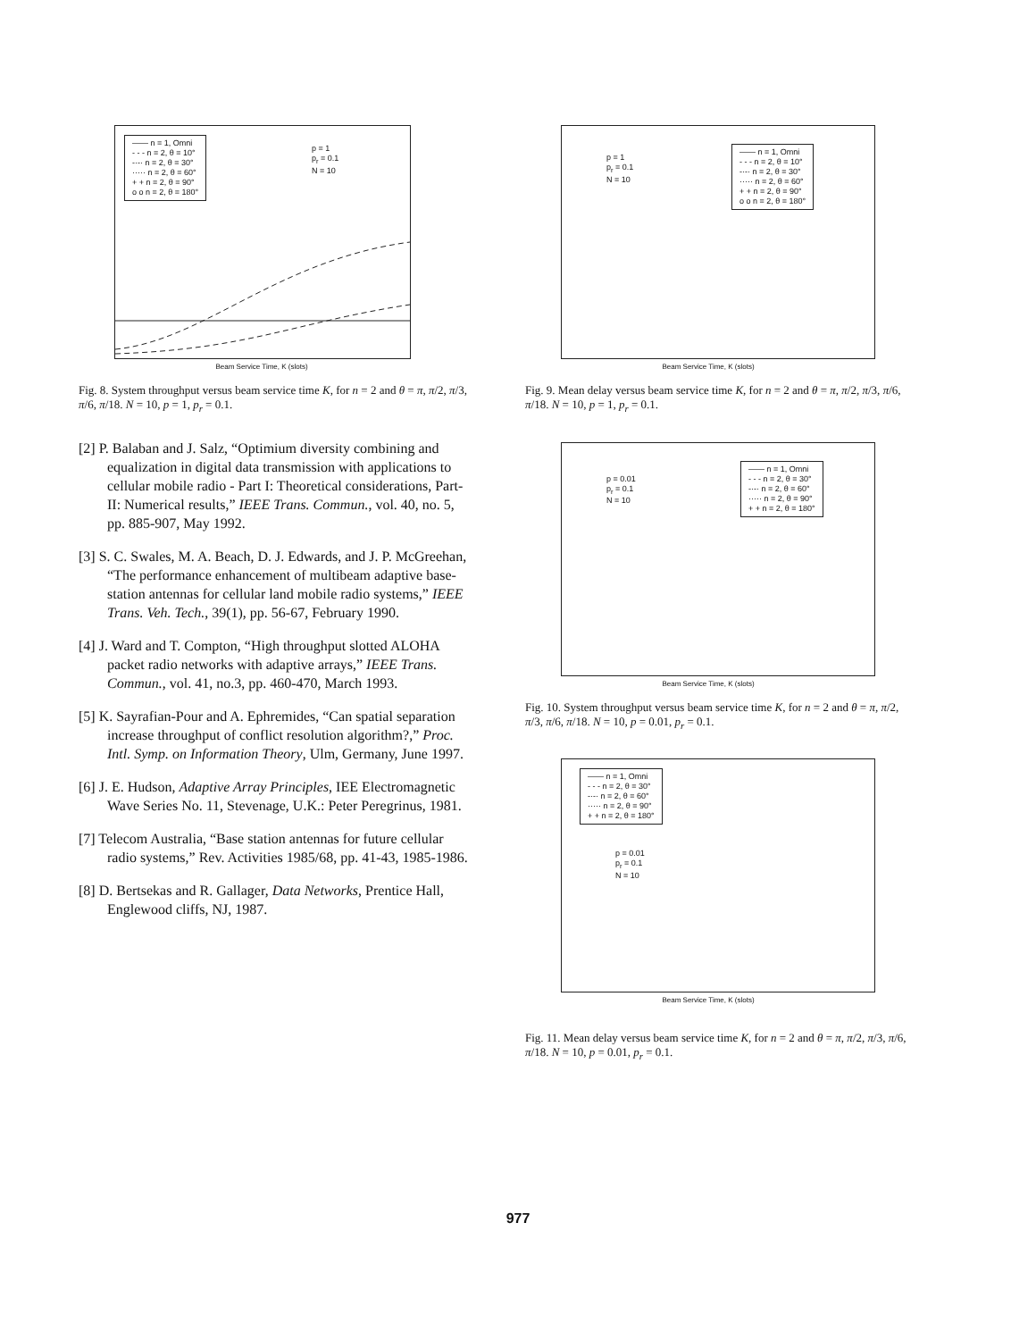—— n = 1, Omni
- - - n = 2, θ = 10°
-·-· n = 2, θ = 30°
····· n = 2, θ = 60°
+ + n = 2, θ = 90°
o o n = 2, θ = 180°
p = 1
p<sub>r</sub> = 0.1
N = 10
Beam Service Time, K (slots)
Fig. 8. System throughput versus beam service time K, for n = 2 and θ = π, π/2, π/3, π/6, π/18. N = 10, p = 1, p<sub>r</sub> = 0.1.
[2] P. Balaban and J. Salz, “Optimium diversity combining and equalization in digital data transmission with applications to cellular mobile radio - Part I: Theoretical considerations, Part-II: Numerical results,” IEEE Trans. Commun., vol. 40, no. 5, pp. 885-907, May 1992.
[3] S. C. Swales, M. A. Beach, D. J. Edwards, and J. P. McGreehan, “The performance enhancement of multibeam adaptive base-station antennas for cellular land mobile radio systems,” IEEE Trans. Veh. Tech., 39(1), pp. 56-67, February 1990.
[4] J. Ward and T. Compton, “High throughput slotted ALOHA packet radio networks with adaptive arrays,” IEEE Trans. Commun., vol. 41, no.3, pp. 460-470, March 1993.
[5] K. Sayrafian-Pour and A. Ephremides, “Can spatial separation increase throughput of conflict resolution algorithm?,” Proc. Intl. Symp. on Information Theory, Ulm, Germany, June 1997.
[6] J. E. Hudson, Adaptive Array Principles, IEE Electromagnetic Wave Series No. 11, Stevenage, U.K.: Peter Peregrinus, 1981.
[7] Telecom Australia, “Base station antennas for future cellular radio systems,” Rev. Activities 1985/68, pp. 41-43, 1985-1986.
[8] D. Bertsekas and R. Gallager, Data Networks, Prentice Hall, Englewood cliffs, NJ, 1987.
p = 1
p<sub>r</sub> = 0.1
N = 10
—— n = 1, Omni
- - - n = 2, θ = 10°
-·-· n = 2, θ = 30°
····· n = 2, θ = 60°
+ + n = 2, θ = 90°
o o n = 2, θ = 180°
Beam Service Time, K (slots)
Fig. 9. Mean delay versus beam service time K, for n = 2 and θ = π, π/2, π/3, π/6, π/18. N = 10, p = 1, p<sub>r</sub> = 0.1.
p = 0.01
p<sub>r</sub> = 0.1
N = 10
—— n = 1, Omni
- - - n = 2, θ = 30°
-·-· n = 2, θ = 60°
····· n = 2, θ = 90°
+ + n = 2, θ = 180°
Beam Service Time, K (slots)
Fig. 10. System throughput versus beam service time K, for n = 2 and θ = π, π/2, π/3, π/6, π/18. N = 10, p = 0.01, p<sub>r</sub> = 0.1.
—— n = 1, Omni
- - - n = 2, θ = 30°
-·-· n = 2, θ = 60°
····· n = 2, θ = 90°
+ + n = 2, θ = 180°
p = 0.01
p<sub>r</sub> = 0.1
N = 10
Beam Service Time, K (slots)
Fig. 11. Mean delay versus beam service time K, for n = 2 and θ = π, π/2, π/3, π/6, π/18. N = 10, p = 0.01, p<sub>r</sub> = 0.1.
977